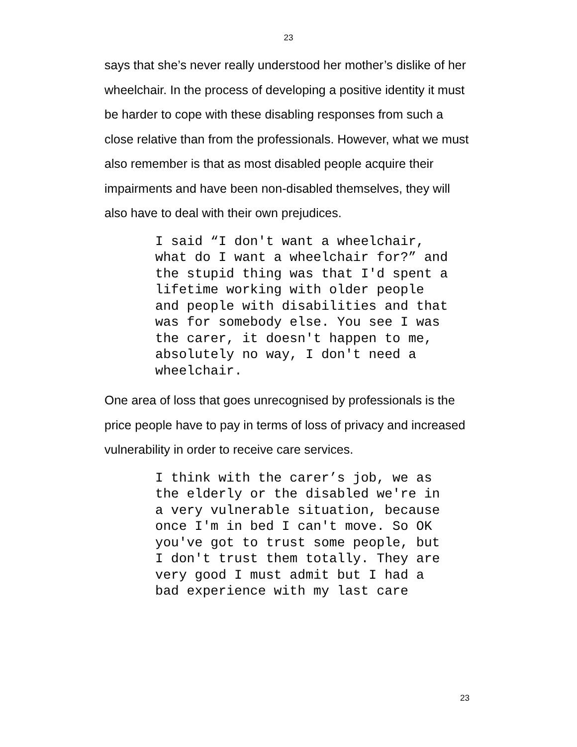23
says that she’s never really understood her mother’s dislike of her wheelchair. In the process of developing a positive identity it must be harder to cope with these disabling responses from such a close relative than from the professionals. However, what we must also remember is that as most disabled people acquire their impairments and have been non-disabled themselves, they will also have to deal with their own prejudices.
I said “I don't want a wheelchair, what do I want a wheelchair for?” and the stupid thing was that I'd spent a lifetime working with older people and people with disabilities and that was for somebody else. You see I was the carer, it doesn't happen to me, absolutely no way, I don't need a wheelchair.
One area of loss that goes unrecognised by professionals is the price people have to pay in terms of loss of privacy and increased vulnerability in order to receive care services.
I think with the carer’s job, we as the elderly or the disabled we're in a very vulnerable situation, because once I'm in bed I can't move. So OK you've got to trust some people, but I don't trust them totally. They are very good I must admit but I had a bad experience with my last care
23